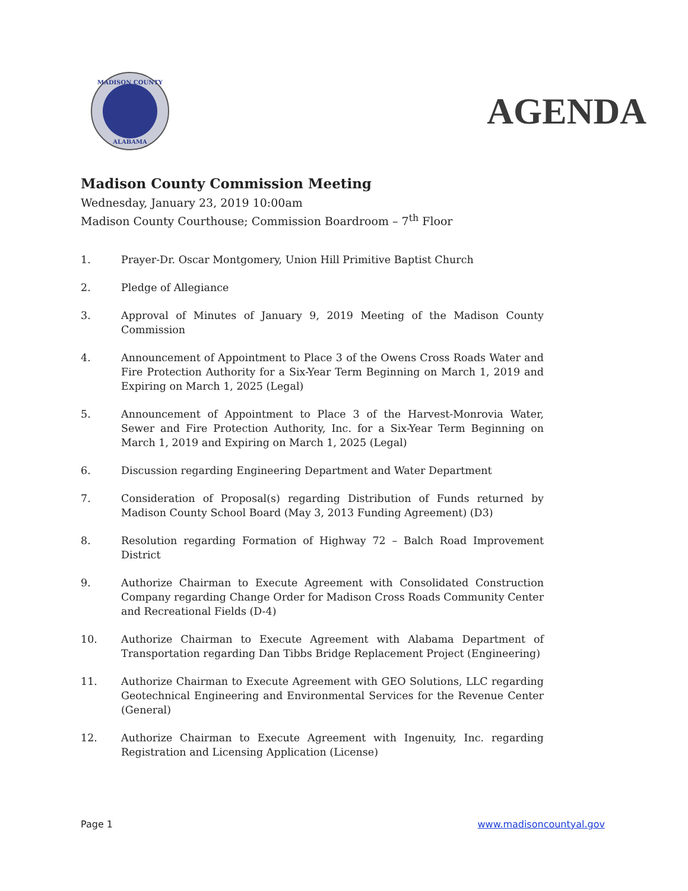MADISON COUNTY
ALABAMA
AGENDA
Madison County Commission Meeting
Wednesday, January 23, 2019 10:00am
Madison County Courthouse; Commission Boardroom – 7<sup>th</sup> Floor
1. Prayer-Dr. Oscar Montgomery, Union Hill Primitive Baptist Church
2. Pledge of Allegiance
3. Approval of Minutes of January 9, 2019 Meeting of the Madison County Commission
4. Announcement of Appointment to Place 3 of the Owens Cross Roads Water and Fire Protection Authority for a Six-Year Term Beginning on March 1, 2019 and Expiring on March 1, 2025 (Legal)
5. Announcement of Appointment to Place 3 of the Harvest-Monrovia Water, Sewer and Fire Protection Authority, Inc. for a Six-Year Term Beginning on March 1, 2019 and Expiring on March 1, 2025 (Legal)
6. Discussion regarding Engineering Department and Water Department
7. Consideration of Proposal(s) regarding Distribution of Funds returned by Madison County School Board (May 3, 2013 Funding Agreement) (D3)
8. Resolution regarding Formation of Highway 72 – Balch Road Improvement District
9. Authorize Chairman to Execute Agreement with Consolidated Construction Company regarding Change Order for Madison Cross Roads Community Center and Recreational Fields (D-4)
10. Authorize Chairman to Execute Agreement with Alabama Department of Transportation regarding Dan Tibbs Bridge Replacement Project (Engineering)
11. Authorize Chairman to Execute Agreement with GEO Solutions, LLC regarding Geotechnical Engineering and Environmental Services for the Revenue Center (General)
12. Authorize Chairman to Execute Agreement with Ingenuity, Inc. regarding Registration and Licensing Application (License)
Page 1 www.madisoncountyal.gov